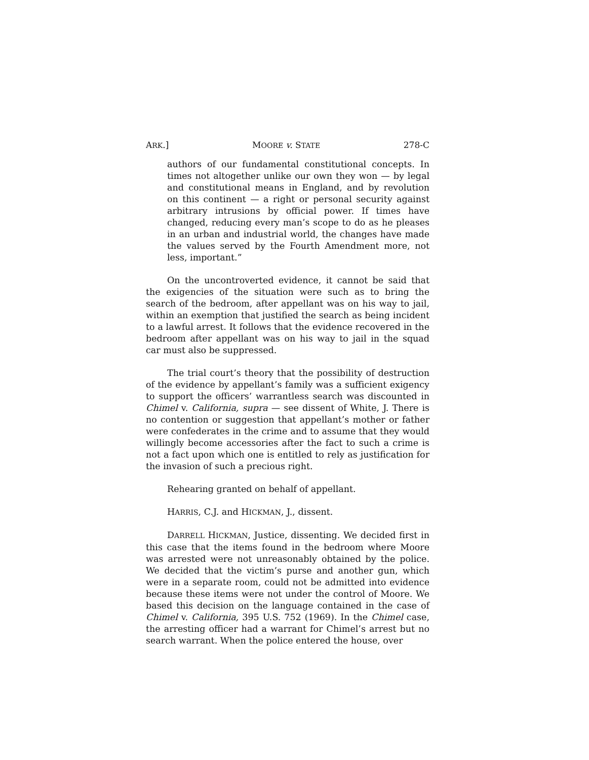ARK.] MOORE v. STATE 278-C
authors of our fundamental constitutional concepts. In times not altogether unlike our own they won — by legal and constitutional means in England, and by revolution on this continent — a right or personal security against arbitrary intrusions by official power. If times have changed, reducing every man’s scope to do as he pleases in an urban and industrial world, the changes have made the values served by the Fourth Amendment more, not less, important.”
On the uncontroverted evidence, it cannot be said that the exigencies of the situation were such as to bring the search of the bedroom, after appellant was on his way to jail, within an exemption that justified the search as being incident to a lawful arrest. It follows that the evidence recovered in the bedroom after appellant was on his way to jail in the squad car must also be suppressed.
The trial court’s theory that the possibility of destruction of the evidence by appellant’s family was a sufficient exigency to support the officers’ warrantless search was discounted in Chimel v. California, supra — see dissent of White, J. There is no contention or suggestion that appellant’s mother or father were confederates in the crime and to assume that they would willingly become accessories after the fact to such a crime is not a fact upon which one is entitled to rely as justification for the invasion of such a precious right.
Rehearing granted on behalf of appellant.
HARRIS, C.J. and HICKMAN, J., dissent.
DARRELL HICKMAN, Justice, dissenting. We decided first in this case that the items found in the bedroom where Moore was arrested were not unreasonably obtained by the police. We decided that the victim’s purse and another gun, which were in a separate room, could not be admitted into evidence because these items were not under the control of Moore. We based this decision on the language contained in the case of Chimel v. California, 395 U.S. 752 (1969). In the Chimel case, the arresting officer had a warrant for Chimel’s arrest but no search warrant. When the police entered the house, over